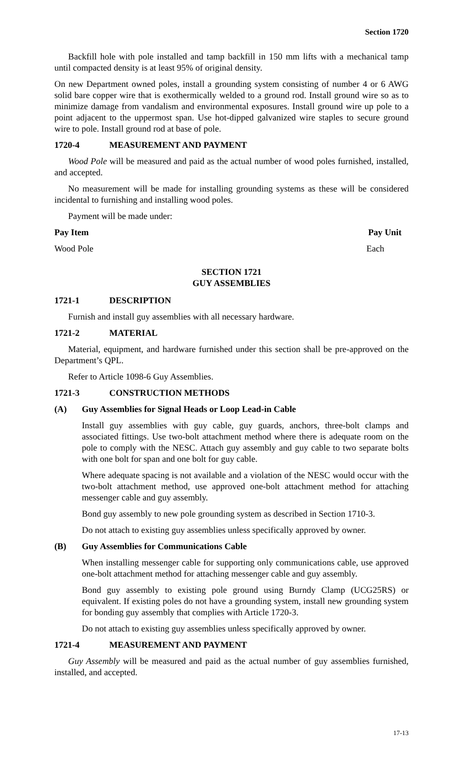Section 1720
Backfill hole with pole installed and tamp backfill in 150 mm lifts with a mechanical tamp until compacted density is at least 95% of original density.
On new Department owned poles, install a grounding system consisting of number 4 or 6 AWG solid bare copper wire that is exothermically welded to a ground rod. Install ground wire so as to minimize damage from vandalism and environmental exposures. Install ground wire up pole to a point adjacent to the uppermost span. Use hot-dipped galvanized wire staples to secure ground wire to pole. Install ground rod at base of pole.
1720-4 MEASUREMENT AND PAYMENT
Wood Pole will be measured and paid as the actual number of wood poles furnished, installed, and accepted.
No measurement will be made for installing grounding systems as these will be considered incidental to furnishing and installing wood poles.
Payment will be made under:
| Pay Item | Pay Unit |
| --- | --- |
| Wood Pole | Each |
SECTION 1721
GUY ASSEMBLIES
1721-1 DESCRIPTION
Furnish and install guy assemblies with all necessary hardware.
1721-2 MATERIAL
Material, equipment, and hardware furnished under this section shall be pre-approved on the Department’s QPL.
Refer to Article 1098-6 Guy Assemblies.
1721-3 CONSTRUCTION METHODS
(A) Guy Assemblies for Signal Heads or Loop Lead-in Cable
Install guy assemblies with guy cable, guy guards, anchors, three-bolt clamps and associated fittings. Use two-bolt attachment method where there is adequate room on the pole to comply with the NESC. Attach guy assembly and guy cable to two separate bolts with one bolt for span and one bolt for guy cable.
Where adequate spacing is not available and a violation of the NESC would occur with the two-bolt attachment method, use approved one-bolt attachment method for attaching messenger cable and guy assembly.
Bond guy assembly to new pole grounding system as described in Section 1710-3.
Do not attach to existing guy assemblies unless specifically approved by owner.
(B) Guy Assemblies for Communications Cable
When installing messenger cable for supporting only communications cable, use approved one-bolt attachment method for attaching messenger cable and guy assembly.
Bond guy assembly to existing pole ground using Burndy Clamp (UCG25RS) or equivalent. If existing poles do not have a grounding system, install new grounding system for bonding guy assembly that complies with Article 1720-3.
Do not attach to existing guy assemblies unless specifically approved by owner.
1721-4 MEASUREMENT AND PAYMENT
Guy Assembly will be measured and paid as the actual number of guy assemblies furnished, installed, and accepted.
17-13